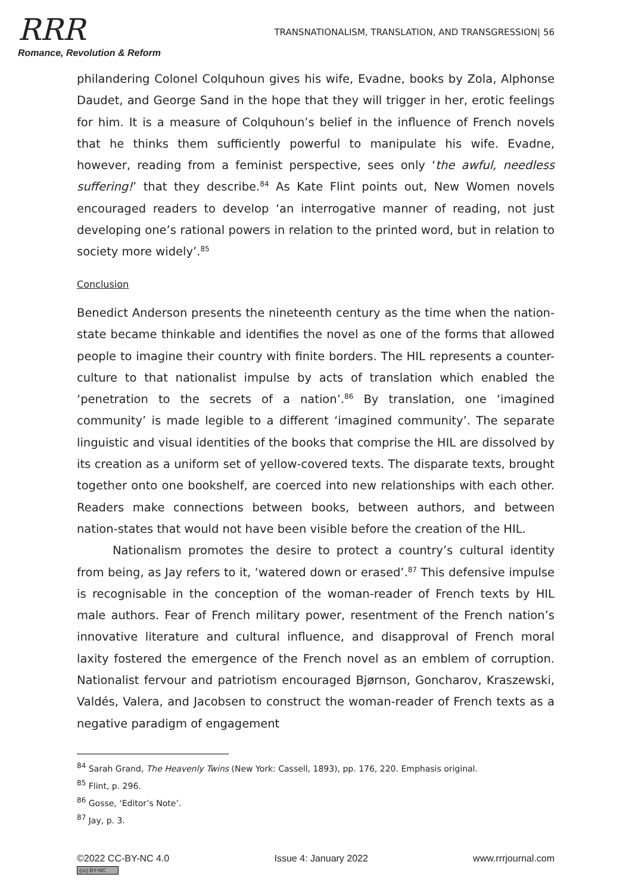RRR
Romance, Revolution & Reform
TRANSNATIONALISM, TRANSLATION, AND TRANSGRESSION| 56
philandering Colonel Colquhoun gives his wife, Evadne, books by Zola, Alphonse Daudet, and George Sand in the hope that they will trigger in her, erotic feelings for him. It is a measure of Colquhoun’s belief in the influence of French novels that he thinks them sufficiently powerful to manipulate his wife. Evadne, however, reading from a feminist perspective, sees only ‘the awful, needless suffering!’ that they describe.<sup>84</sup> As Kate Flint points out, New Women novels encouraged readers to develop ‘an interrogative manner of reading, not just developing one’s rational powers in relation to the printed word, but in relation to society more widely’.<sup>85</sup>
Conclusion
Benedict Anderson presents the nineteenth century as the time when the nation-state became thinkable and identifies the novel as one of the forms that allowed people to imagine their country with finite borders. The HIL represents a counter-culture to that nationalist impulse by acts of translation which enabled the ‘penetration to the secrets of a nation’.<sup>86</sup> By translation, one ‘imagined community’ is made legible to a different ‘imagined community’. The separate linguistic and visual identities of the books that comprise the HIL are dissolved by its creation as a uniform set of yellow-covered texts. The disparate texts, brought together onto one bookshelf, are coerced into new relationships with each other. Readers make connections between books, between authors, and between nation-states that would not have been visible before the creation of the HIL.
Nationalism promotes the desire to protect a country’s cultural identity from being, as Jay refers to it, ‘watered down or erased’.<sup>87</sup> This defensive impulse is recognisable in the conception of the woman-reader of French texts by HIL male authors. Fear of French military power, resentment of the French nation’s innovative literature and cultural influence, and disapproval of French moral laxity fostered the emergence of the French novel as an emblem of corruption. Nationalist fervour and patriotism encouraged Bjørnson, Goncharov, Kraszewski, Valdés, Valera, and Jacobsen to construct the woman-reader of French texts as a negative paradigm of engagement
<sup>84</sup> Sarah Grand, The Heavenly Twins (New York: Cassell, 1893), pp. 176, 220. Emphasis original.
<sup>85</sup> Flint, p. 296.
<sup>86</sup> Gosse, ‘Editor’s Note’.
<sup>87</sup> Jay, p. 3.
©2022 CC-BY-NC 4.0
(cc) BY-NC
Issue 4: January 2022 www.rrrjournal.com